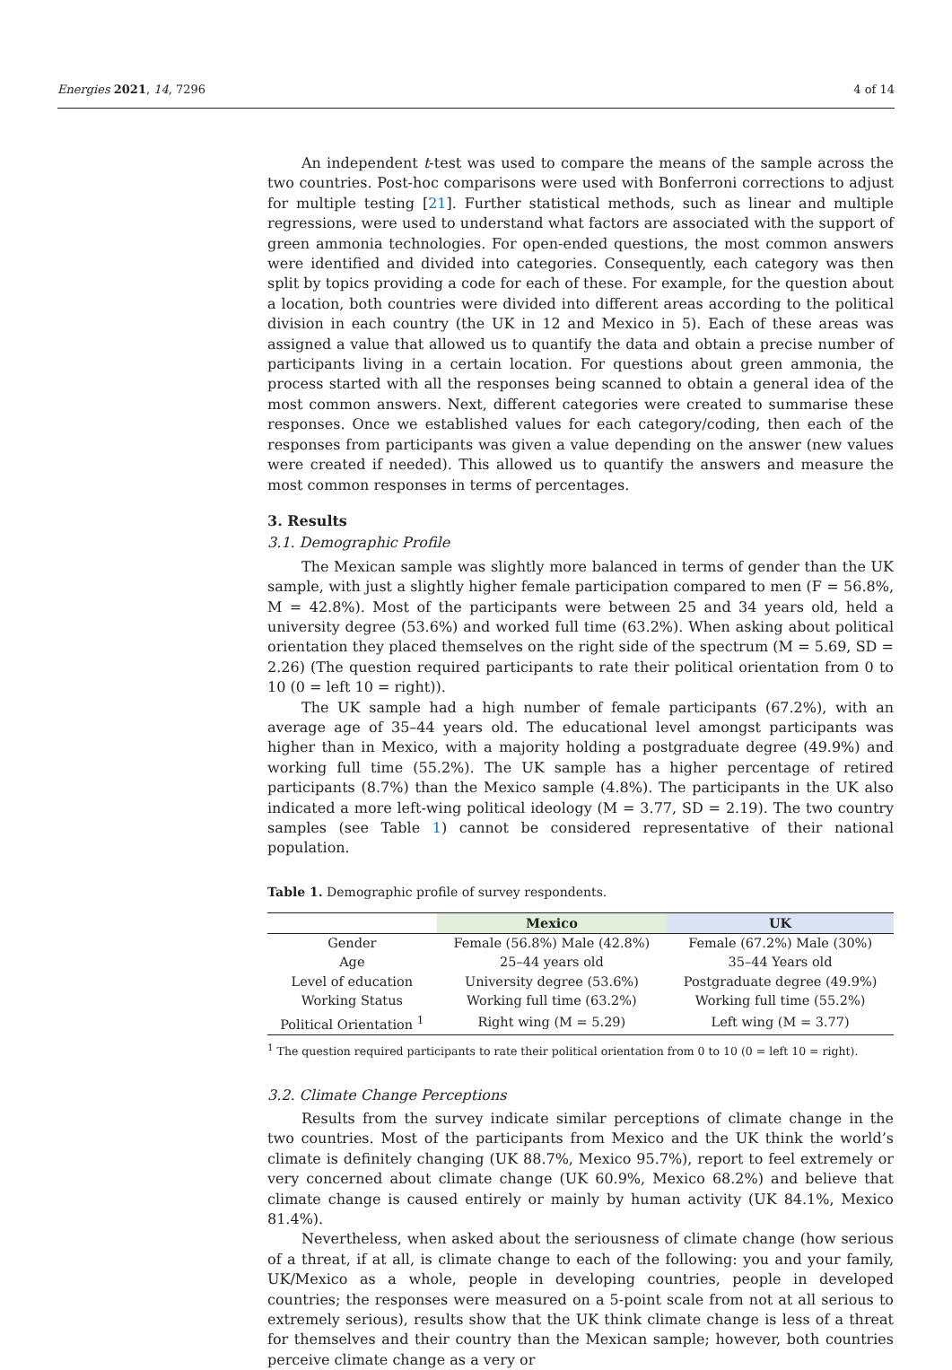Energies 2021, 14, 7296 4 of 14
An independent t-test was used to compare the means of the sample across the two countries. Post-hoc comparisons were used with Bonferroni corrections to adjust for multiple testing [21]. Further statistical methods, such as linear and multiple regressions, were used to understand what factors are associated with the support of green ammonia technologies. For open-ended questions, the most common answers were identified and divided into categories. Consequently, each category was then split by topics providing a code for each of these. For example, for the question about a location, both countries were divided into different areas according to the political division in each country (the UK in 12 and Mexico in 5). Each of these areas was assigned a value that allowed us to quantify the data and obtain a precise number of participants living in a certain location. For questions about green ammonia, the process started with all the responses being scanned to obtain a general idea of the most common answers. Next, different categories were created to summarise these responses. Once we established values for each category/coding, then each of the responses from participants was given a value depending on the answer (new values were created if needed). This allowed us to quantify the answers and measure the most common responses in terms of percentages.
3. Results
3.1. Demographic Profile
The Mexican sample was slightly more balanced in terms of gender than the UK sample, with just a slightly higher female participation compared to men (F = 56.8%, M = 42.8%). Most of the participants were between 25 and 34 years old, held a university degree (53.6%) and worked full time (63.2%). When asking about political orientation they placed themselves on the right side of the spectrum (M = 5.69, SD = 2.26) (The question required participants to rate their political orientation from 0 to 10 (0 = left 10 = right)).
The UK sample had a high number of female participants (67.2%), with an average age of 35–44 years old. The educational level amongst participants was higher than in Mexico, with a majority holding a postgraduate degree (49.9%) and working full time (55.2%). The UK sample has a higher percentage of retired participants (8.7%) than the Mexico sample (4.8%). The participants in the UK also indicated a more left-wing political ideology (M = 3.77, SD = 2.19). The two country samples (see Table 1) cannot be considered representative of their national population.
Table 1. Demographic profile of survey respondents.
| | Mexico | UK |
| --- | --- | --- |
| Gender | Female (56.8%) Male (42.8%) | Female (67.2%) Male (30%) |
| Age | 25–44 years old | 35–44 Years old |
| Level of education | University degree (53.6%) | Postgraduate degree (49.9%) |
| Working Status | Working full time (63.2%) | Working full time (55.2%) |
| Political Orientation <sup>1</sup> | Right wing (M = 5.29) | Left wing (M = 3.77) |
<sup>1</sup> The question required participants to rate their political orientation from 0 to 10 (0 = left 10 = right).
3.2. Climate Change Perceptions
Results from the survey indicate similar perceptions of climate change in the two countries. Most of the participants from Mexico and the UK think the world’s climate is definitely changing (UK 88.7%, Mexico 95.7%), report to feel extremely or very concerned about climate change (UK 60.9%, Mexico 68.2%) and believe that climate change is caused entirely or mainly by human activity (UK 84.1%, Mexico 81.4%).
Nevertheless, when asked about the seriousness of climate change (how serious of a threat, if at all, is climate change to each of the following: you and your family, UK/Mexico as a whole, people in developing countries, people in developed countries; the responses were measured on a 5-point scale from not at all serious to extremely serious), results show that the UK think climate change is less of a threat for themselves and their country than the Mexican sample; however, both countries perceive climate change as a very or